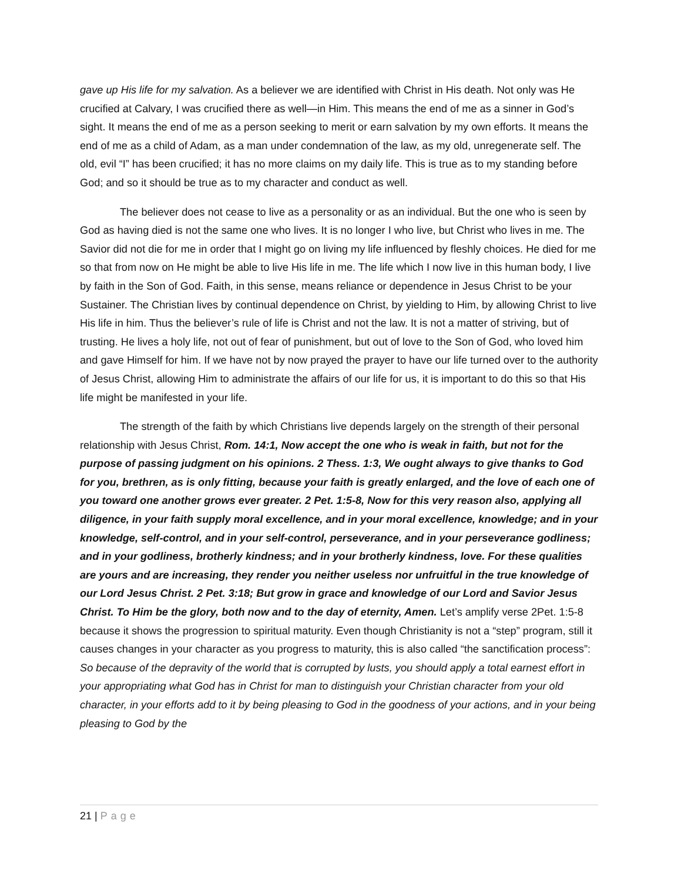gave up His life for my salvation. As a believer we are identified with Christ in His death. Not only was He crucified at Calvary, I was crucified there as well—in Him. This means the end of me as a sinner in God’s sight. It means the end of me as a person seeking to merit or earn salvation by my own efforts. It means the end of me as a child of Adam, as a man under condemnation of the law, as my old, unregenerate self. The old, evil “I” has been crucified; it has no more claims on my daily life. This is true as to my standing before God; and so it should be true as to my character and conduct as well.
The believer does not cease to live as a personality or as an individual. But the one who is seen by God as having died is not the same one who lives. It is no longer I who live, but Christ who lives in me. The Savior did not die for me in order that I might go on living my life influenced by fleshly choices. He died for me so that from now on He might be able to live His life in me. The life which I now live in this human body, I live by faith in the Son of God. Faith, in this sense, means reliance or dependence in Jesus Christ to be your Sustainer. The Christian lives by continual dependence on Christ, by yielding to Him, by allowing Christ to live His life in him. Thus the believer’s rule of life is Christ and not the law. It is not a matter of striving, but of trusting. He lives a holy life, not out of fear of punishment, but out of love to the Son of God, who loved him and gave Himself for him. If we have not by now prayed the prayer to have our life turned over to the authority of Jesus Christ, allowing Him to administrate the affairs of our life for us, it is important to do this so that His life might be manifested in your life.
The strength of the faith by which Christians live depends largely on the strength of their personal relationship with Jesus Christ, Rom. 14:1, Now accept the one who is weak in faith, but not for the purpose of passing judgment on his opinions. 2 Thess. 1:3, We ought always to give thanks to God for you, brethren, as is only fitting, because your faith is greatly enlarged, and the love of each one of you toward one another grows ever greater. 2 Pet. 1:5-8, Now for this very reason also, applying all diligence, in your faith supply moral excellence, and in your moral excellence, knowledge; and in your knowledge, self-control, and in your self-control, perseverance, and in your perseverance godliness; and in your godliness, brotherly kindness; and in your brotherly kindness, love. For these qualities are yours and are increasing, they render you neither useless nor unfruitful in the true knowledge of our Lord Jesus Christ. 2 Pet. 3:18; But grow in grace and knowledge of our Lord and Savior Jesus Christ. To Him be the glory, both now and to the day of eternity, Amen. Let’s amplify verse 2Pet. 1:5-8 because it shows the progression to spiritual maturity. Even though Christianity is not a “step” program, still it causes changes in your character as you progress to maturity, this is also called “the sanctification process”: So because of the depravity of the world that is corrupted by lusts, you should apply a total earnest effort in your appropriating what God has in Christ for man to distinguish your Christian character from your old character, in your efforts add to it by being pleasing to God in the goodness of your actions, and in your being pleasing to God by the
21 | Page